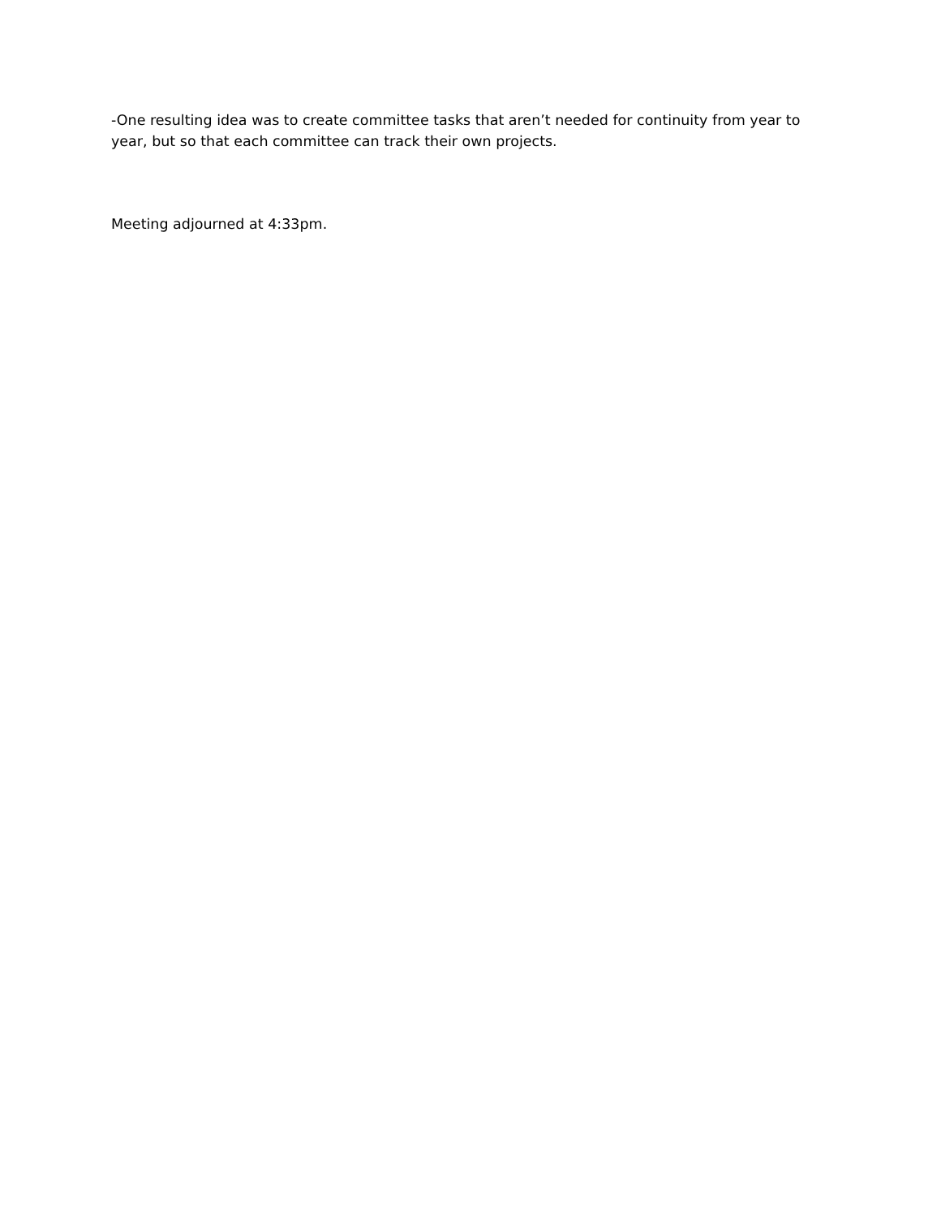-One resulting idea was to create committee tasks that aren’t needed for continuity from year to year, but so that each committee can track their own projects.
Meeting adjourned at 4:33pm.